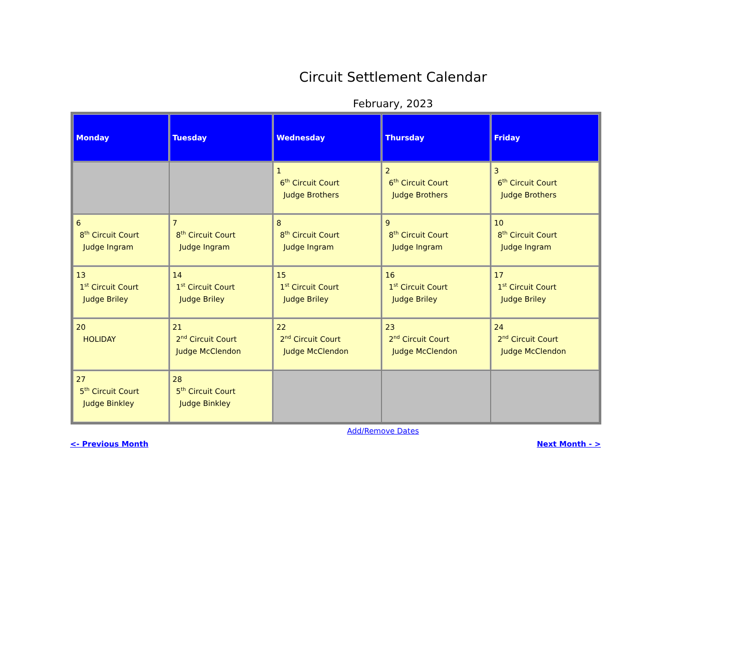Circuit Settlement Calendar
February, 2023
| Monday | Tuesday | Wednesday | Thursday | Friday |
| --- | --- | --- | --- | --- |
| | | 1 6<sup>th</sup> Circuit Court Judge Brothers | 2 6<sup>th</sup> Circuit Court Judge Brothers | 3 6<sup>th</sup> Circuit Court Judge Brothers |
| 6 8<sup>th</sup> Circuit Court Judge Ingram | 7 8<sup>th</sup> Circuit Court Judge Ingram | 8 8<sup>th</sup> Circuit Court Judge Ingram | 9 8<sup>th</sup> Circuit Court Judge Ingram | 10 8<sup>th</sup> Circuit Court Judge Ingram |
| 13 1<sup>st</sup> Circuit Court Judge Briley | 14 1<sup>st</sup> Circuit Court Judge Briley | 15 1<sup>st</sup> Circuit Court Judge Briley | 16 1<sup>st</sup> Circuit Court Judge Briley | 17 1<sup>st</sup> Circuit Court Judge Briley |
| 20 HOLIDAY | 21 2<sup>nd</sup> Circuit Court Judge McClendon | 22 2<sup>nd</sup> Circuit Court Judge McClendon | 23 2<sup>nd</sup> Circuit Court Judge McClendon | 24 2<sup>nd</sup> Circuit Court Judge McClendon |
| 27 5<sup>th</sup> Circuit Court Judge Binkley | 28 5<sup>th</sup> Circuit Court Judge Binkley | | | |
Add/Remove Dates
<- Previous Month Next Month - >